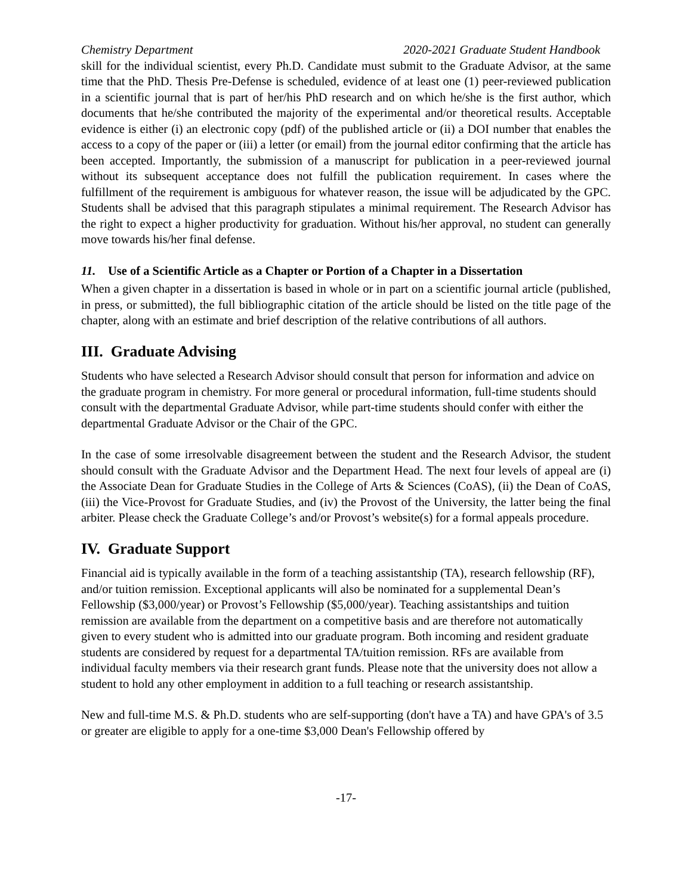Chemistry Department 2020-2021 Graduate Student Handbook
skill for the individual scientist, every Ph.D. Candidate must submit to the Graduate Advisor, at the same time that the PhD. Thesis Pre-Defense is scheduled, evidence of at least one (1) peer-reviewed publication in a scientific journal that is part of her/his PhD research and on which he/she is the first author, which documents that he/she contributed the majority of the experimental and/or theoretical results. Acceptable evidence is either (i) an electronic copy (pdf) of the published article or (ii) a DOI number that enables the access to a copy of the paper or (iii) a letter (or email) from the journal editor confirming that the article has been accepted. Importantly, the submission of a manuscript for publication in a peer-reviewed journal without its subsequent acceptance does not fulfill the publication requirement. In cases where the fulfillment of the requirement is ambiguous for whatever reason, the issue will be adjudicated by the GPC. Students shall be advised that this paragraph stipulates a minimal requirement. The Research Advisor has the right to expect a higher productivity for graduation. Without his/her approval, no student can generally move towards his/her final defense.
11. Use of a Scientific Article as a Chapter or Portion of a Chapter in a Dissertation
When a given chapter in a dissertation is based in whole or in part on a scientific journal article (published, in press, or submitted), the full bibliographic citation of the article should be listed on the title page of the chapter, along with an estimate and brief description of the relative contributions of all authors.
III. Graduate Advising
Students who have selected a Research Advisor should consult that person for information and advice on the graduate program in chemistry. For more general or procedural information, full-time students should consult with the departmental Graduate Advisor, while part-time students should confer with either the departmental Graduate Advisor or the Chair of the GPC.
In the case of some irresolvable disagreement between the student and the Research Advisor, the student should consult with the Graduate Advisor and the Department Head. The next four levels of appeal are (i) the Associate Dean for Graduate Studies in the College of Arts & Sciences (CoAS), (ii) the Dean of CoAS, (iii) the Vice-Provost for Graduate Studies, and (iv) the Provost of the University, the latter being the final arbiter. Please check the Graduate College’s and/or Provost’s website(s) for a formal appeals procedure.
IV. Graduate Support
Financial aid is typically available in the form of a teaching assistantship (TA), research fellowship (RF), and/or tuition remission. Exceptional applicants will also be nominated for a supplemental Dean’s Fellowship ($3,000/year) or Provost’s Fellowship ($5,000/year). Teaching assistantships and tuition remission are available from the department on a competitive basis and are therefore not automatically given to every student who is admitted into our graduate program. Both incoming and resident graduate students are considered by request for a departmental TA/tuition remission. RFs are available from individual faculty members via their research grant funds. Please note that the university does not allow a student to hold any other employment in addition to a full teaching or research assistantship.
New and full-time M.S. & Ph.D. students who are self-supporting (don't have a TA) and have GPA's of 3.5 or greater are eligible to apply for a one-time $3,000 Dean's Fellowship offered by
-17-